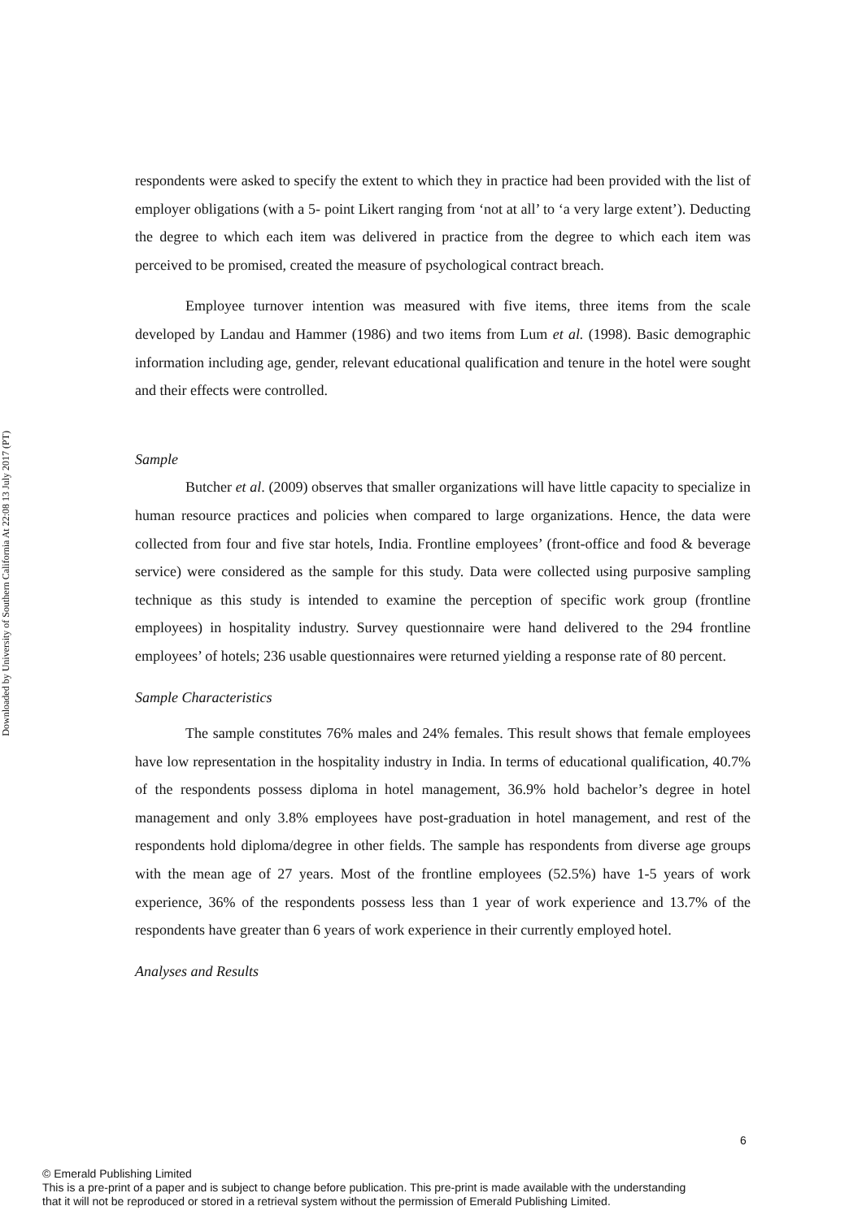Downloaded by University of Southern California At 22:08 13 July 2017 (PT)
respondents were asked to specify the extent to which they in practice had been provided with the list of employer obligations (with a 5- point Likert ranging from ‘not at all’ to ‘a very large extent’). Deducting the degree to which each item was delivered in practice from the degree to which each item was perceived to be promised, created the measure of psychological contract breach.
Employee turnover intention was measured with five items, three items from the scale developed by Landau and Hammer (1986) and two items from Lum et al. (1998). Basic demographic information including age, gender, relevant educational qualification and tenure in the hotel were sought and their effects were controlled.
Sample
Butcher et al. (2009) observes that smaller organizations will have little capacity to specialize in human resource practices and policies when compared to large organizations. Hence, the data were collected from four and five star hotels, India. Frontline employees’ (front-office and food & beverage service) were considered as the sample for this study. Data were collected using purposive sampling technique as this study is intended to examine the perception of specific work group (frontline employees) in hospitality industry. Survey questionnaire were hand delivered to the 294 frontline employees’ of hotels; 236 usable questionnaires were returned yielding a response rate of 80 percent.
Sample Characteristics
The sample constitutes 76% males and 24% females. This result shows that female employees have low representation in the hospitality industry in India. In terms of educational qualification, 40.7% of the respondents possess diploma in hotel management, 36.9% hold bachelor’s degree in hotel management and only 3.8% employees have post-graduation in hotel management, and rest of the respondents hold diploma/degree in other fields. The sample has respondents from diverse age groups with the mean age of 27 years. Most of the frontline employees (52.5%) have 1-5 years of work experience, 36% of the respondents possess less than 1 year of work experience and 13.7% of the respondents have greater than 6 years of work experience in their currently employed hotel.
Analyses and Results
6
© Emerald Publishing Limited
This is a pre-print of a paper and is subject to change before publication. This pre-print is made available with the understanding
that it will not be reproduced or stored in a retrieval system without the permission of Emerald Publishing Limited.